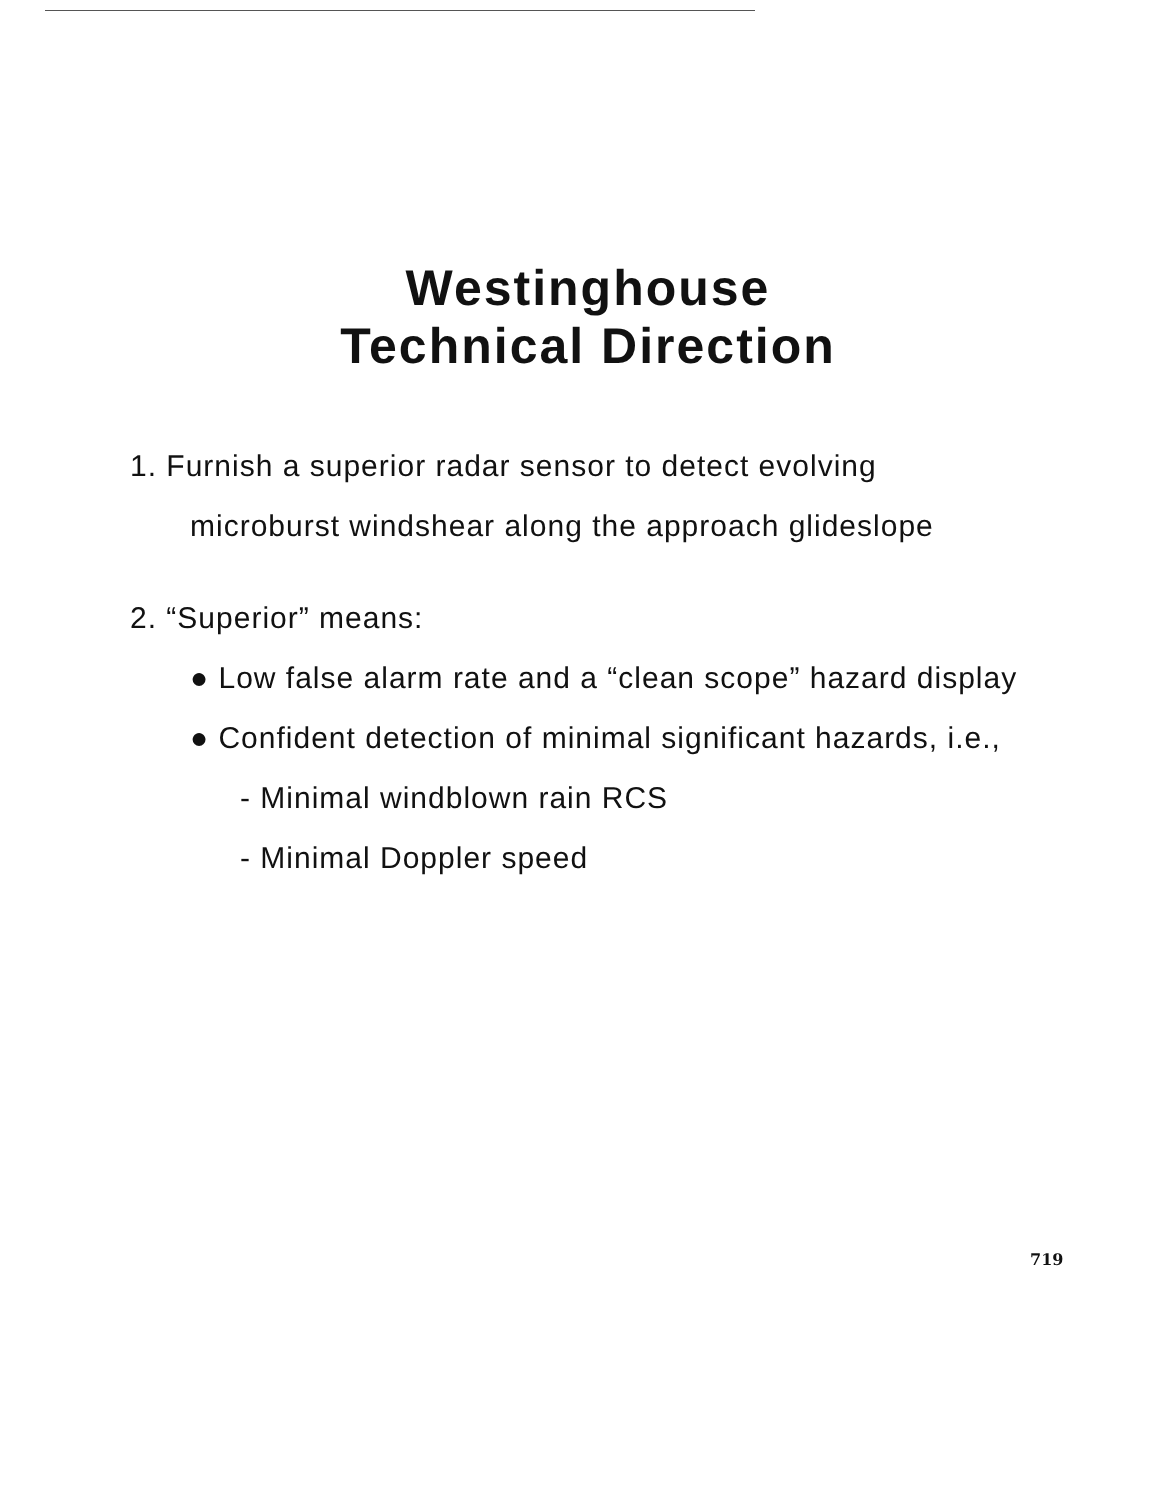Westinghouse
Technical Direction
1. Furnish a superior radar sensor to detect evolving
microburst windshear along the approach glideslope
2. “Superior” means:
● Low false alarm rate and a “clean scope” hazard display
● Confident detection of minimal significant hazards, i.e.,
- Minimal windblown rain RCS
- Minimal Doppler speed
719